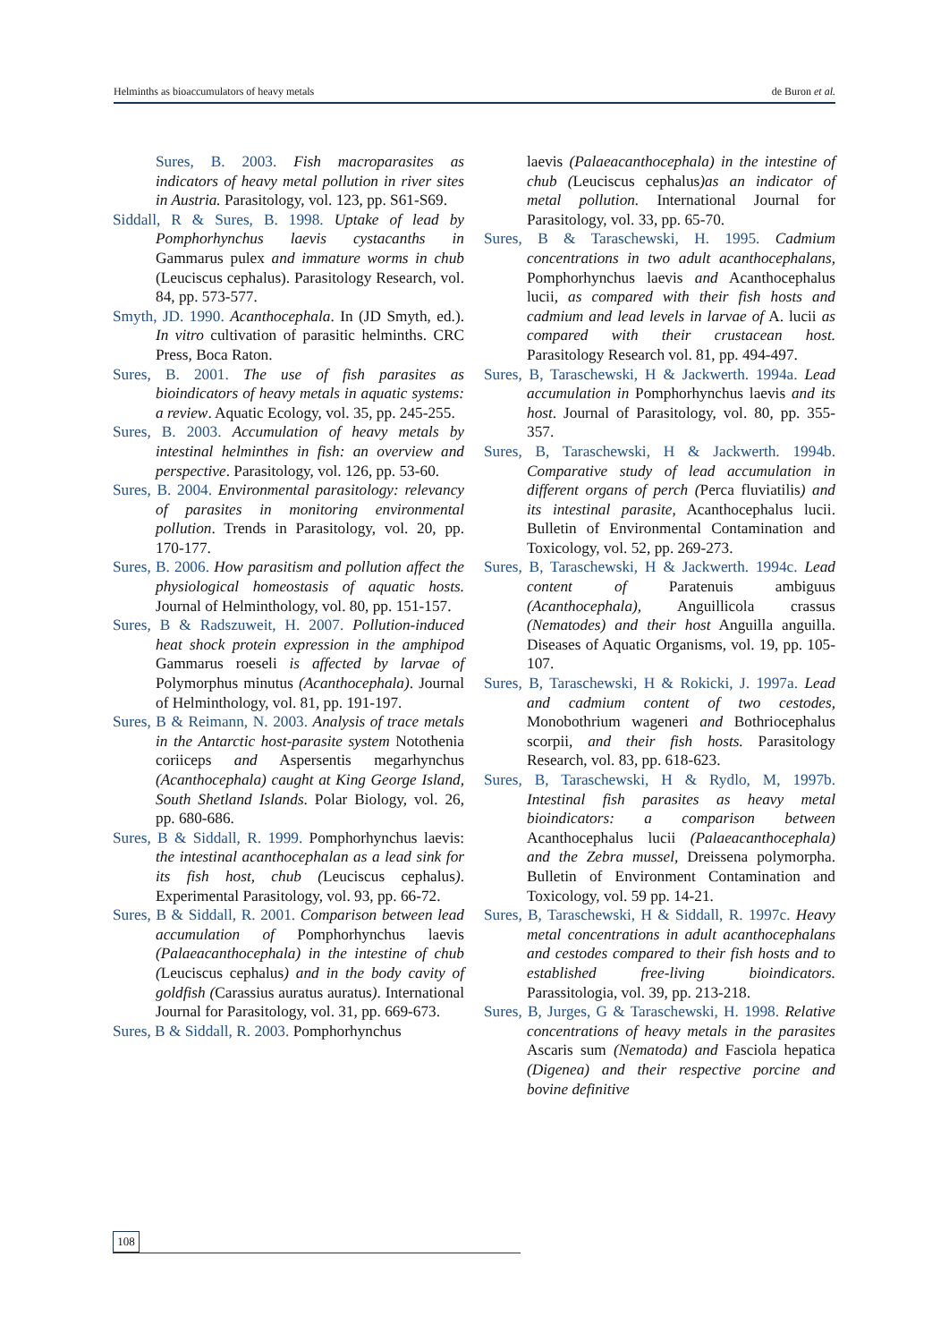Helminths as bioaccumulators of heavy metals de Buron et al.
Sures, B. 2003. Fish macroparasites as indicators of heavy metal pollution in river sites in Austria. Parasitology, vol. 123, pp. S61-S69.
Siddall, R & Sures, B. 1998. Uptake of lead by Pomphorhynchus laevis cystacanths in Gammarus pulex and immature worms in chub (Leuciscus cephalus). Parasitology Research, vol. 84, pp. 573-577.
Smyth, JD. 1990. Acanthocephala. In (JD Smyth, ed.). In vitro cultivation of parasitic helminths. CRC Press, Boca Raton.
Sures, B. 2001. The use of fish parasites as bioindicators of heavy metals in aquatic systems: a review. Aquatic Ecology, vol. 35, pp. 245-255.
Sures, B. 2003. Accumulation of heavy metals by intestinal helminthes in fish: an overview and perspective. Parasitology, vol. 126, pp. 53-60.
Sures, B. 2004. Environmental parasitology: relevancy of parasites in monitoring environmental pollution. Trends in Parasitology, vol. 20, pp. 170-177.
Sures, B. 2006. How parasitism and pollution affect the physiological homeostasis of aquatic hosts. Journal of Helminthology, vol. 80, pp. 151-157.
Sures, B & Radszuweit, H. 2007. Pollution-induced heat shock protein expression in the amphipod Gammarus roeseli is affected by larvae of Polymorphus minutus (Acanthocephala). Journal of Helminthology, vol. 81, pp. 191-197.
Sures, B & Reimann, N. 2003. Analysis of trace metals in the Antarctic host-parasite system Notothenia coriiceps and Aspersentis megarhynchus (Acanthocephala) caught at King George Island, South Shetland Islands. Polar Biology, vol. 26, pp. 680-686.
Sures, B & Siddall, R. 1999. Pomphorhynchus laevis: the intestinal acanthocephalan as a lead sink for its fish host, chub (Leuciscus cephalus). Experimental Parasitology, vol. 93, pp. 66-72.
Sures, B & Siddall, R. 2001. Comparison between lead accumulation of Pomphorhynchus laevis (Palaeacanthocephala) in the intestine of chub (Leuciscus cephalus) and in the body cavity of goldfish (Carassius auratus auratus). International Journal for Parasitology, vol. 31, pp. 669-673.
Sures, B & Siddall, R. 2003. Pomphorhynchus
laevis (Palaeacanthocephala) in the intestine of chub (Leuciscus cephalus)as an indicator of metal pollution. International Journal for Parasitology, vol. 33, pp. 65-70.
Sures, B & Taraschewski, H. 1995. Cadmium concentrations in two adult acanthocephalans, Pomphorhynchus laevis and Acanthocephalus lucii, as compared with their fish hosts and cadmium and lead levels in larvae of A. lucii as compared with their crustacean host. Parasitology Research vol. 81, pp. 494-497.
Sures, B, Taraschewski, H & Jackwerth. 1994a. Lead accumulation in Pomphorhynchus laevis and its host. Journal of Parasitology, vol. 80, pp. 355-357.
Sures, B, Taraschewski, H & Jackwerth. 1994b. Comparative study of lead accumulation in different organs of perch (Perca fluviatilis) and its intestinal parasite, Acanthocephalus lucii. Bulletin of Environmental Contamination and Toxicology, vol. 52, pp. 269-273.
Sures, B, Taraschewski, H & Jackwerth. 1994c. Lead content of Paratenuis ambiguus (Acanthocephala), Anguillicola crassus (Nematodes) and their host Anguilla anguilla. Diseases of Aquatic Organisms, vol. 19, pp. 105-107.
Sures, B, Taraschewski, H & Rokicki, J. 1997a. Lead and cadmium content of two cestodes, Monobothrium wageneri and Bothriocephalus scorpii, and their fish hosts. Parasitology Research, vol. 83, pp. 618-623.
Sures, B, Taraschewski, H & Rydlo, M, 1997b. Intestinal fish parasites as heavy metal bioindicators: a comparison between Acanthocephalus lucii (Palaeacanthocephala) and the Zebra mussel, Dreissena polymorpha. Bulletin of Environment Contamination and Toxicology, vol. 59 pp. 14-21.
Sures, B, Taraschewski, H & Siddall, R. 1997c. Heavy metal concentrations in adult acanthocephalans and cestodes compared to their fish hosts and to established free-living bioindicators. Parassitologia, vol. 39, pp. 213-218.
Sures, B, Jurges, G & Taraschewski, H. 1998. Relative concentrations of heavy metals in the parasites Ascaris sum (Nematoda) and Fasciola hepatica (Digenea) and their respective porcine and bovine definitive
108